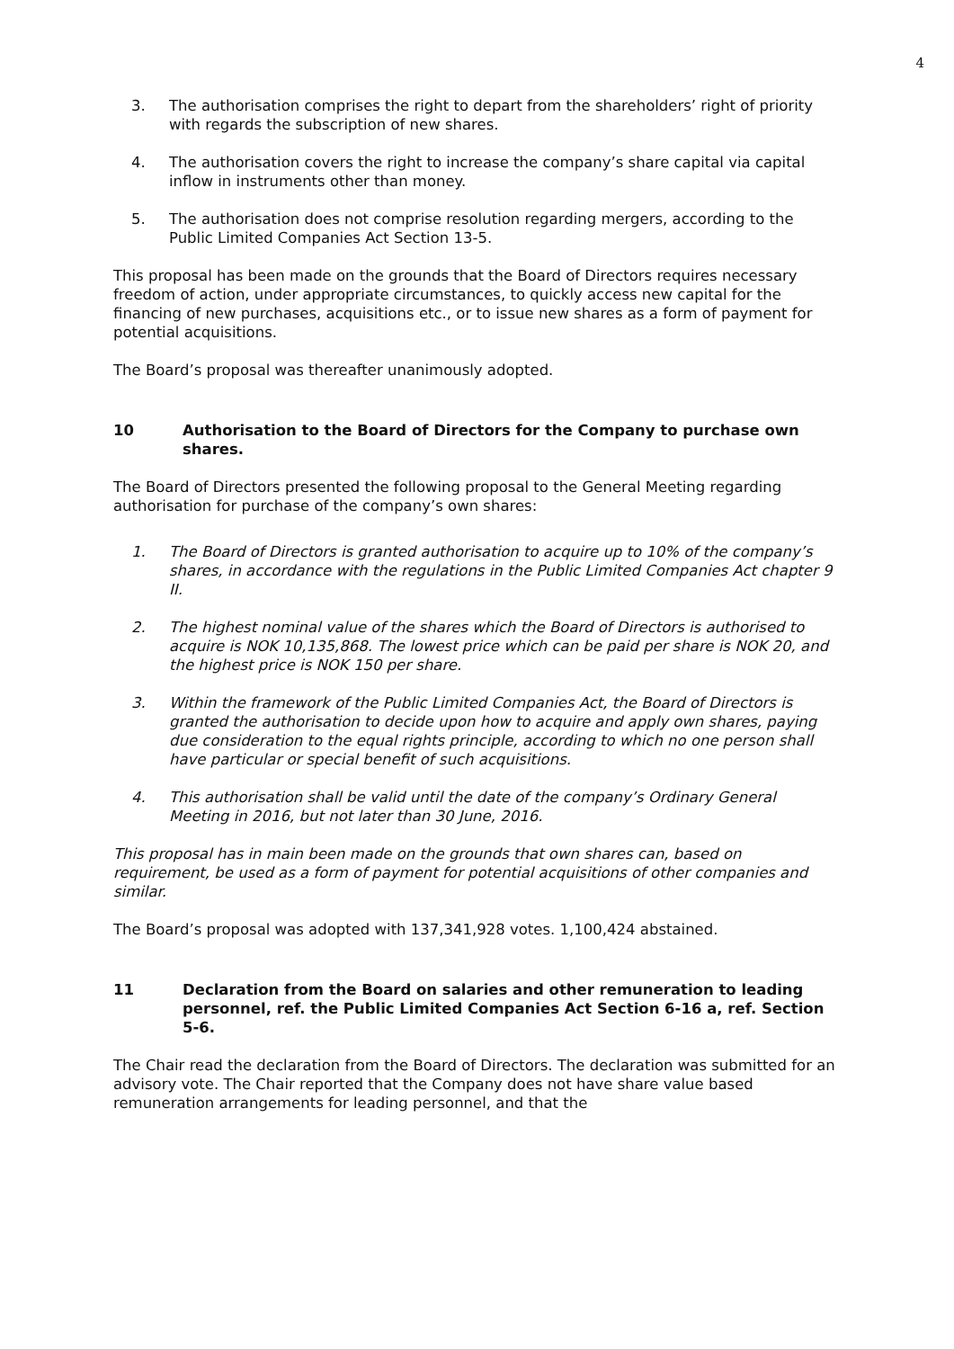4
3. The authorisation comprises the right to depart from the shareholders’ right of priority with regards the subscription of new shares.
4. The authorisation covers the right to increase the company’s share capital via capital inflow in instruments other than money.
5. The authorisation does not comprise resolution regarding mergers, according to the Public Limited Companies Act Section 13-5.
This proposal has been made on the grounds that the Board of Directors requires necessary freedom of action, under appropriate circumstances, to quickly access new capital for the financing of new purchases, acquisitions etc., or to issue new shares as a form of payment for potential acquisitions.
The Board’s proposal was thereafter unanimously adopted.
10 Authorisation to the Board of Directors for the Company to purchase own shares.
The Board of Directors presented the following proposal to the General Meeting regarding authorisation for purchase of the company’s own shares:
1. The Board of Directors is granted authorisation to acquire up to 10% of the company’s shares, in accordance with the regulations in the Public Limited Companies Act chapter 9 II.
2. The highest nominal value of the shares which the Board of Directors is authorised to acquire is NOK 10,135,868. The lowest price which can be paid per share is NOK 20, and the highest price is NOK 150 per share.
3. Within the framework of the Public Limited Companies Act, the Board of Directors is granted the authorisation to decide upon how to acquire and apply own shares, paying due consideration to the equal rights principle, according to which no one person shall have particular or special benefit of such acquisitions.
4. This authorisation shall be valid until the date of the company’s Ordinary General Meeting in 2016, but not later than 30 June, 2016.
This proposal has in main been made on the grounds that own shares can, based on requirement, be used as a form of payment for potential acquisitions of other companies and similar.
The Board’s proposal was adopted with 137,341,928 votes. 1,100,424 abstained.
11 Declaration from the Board on salaries and other remuneration to leading personnel, ref. the Public Limited Companies Act Section 6-16 a, ref. Section 5-6.
The Chair read the declaration from the Board of Directors. The declaration was submitted for an advisory vote. The Chair reported that the Company does not have share value based remuneration arrangements for leading personnel, and that the